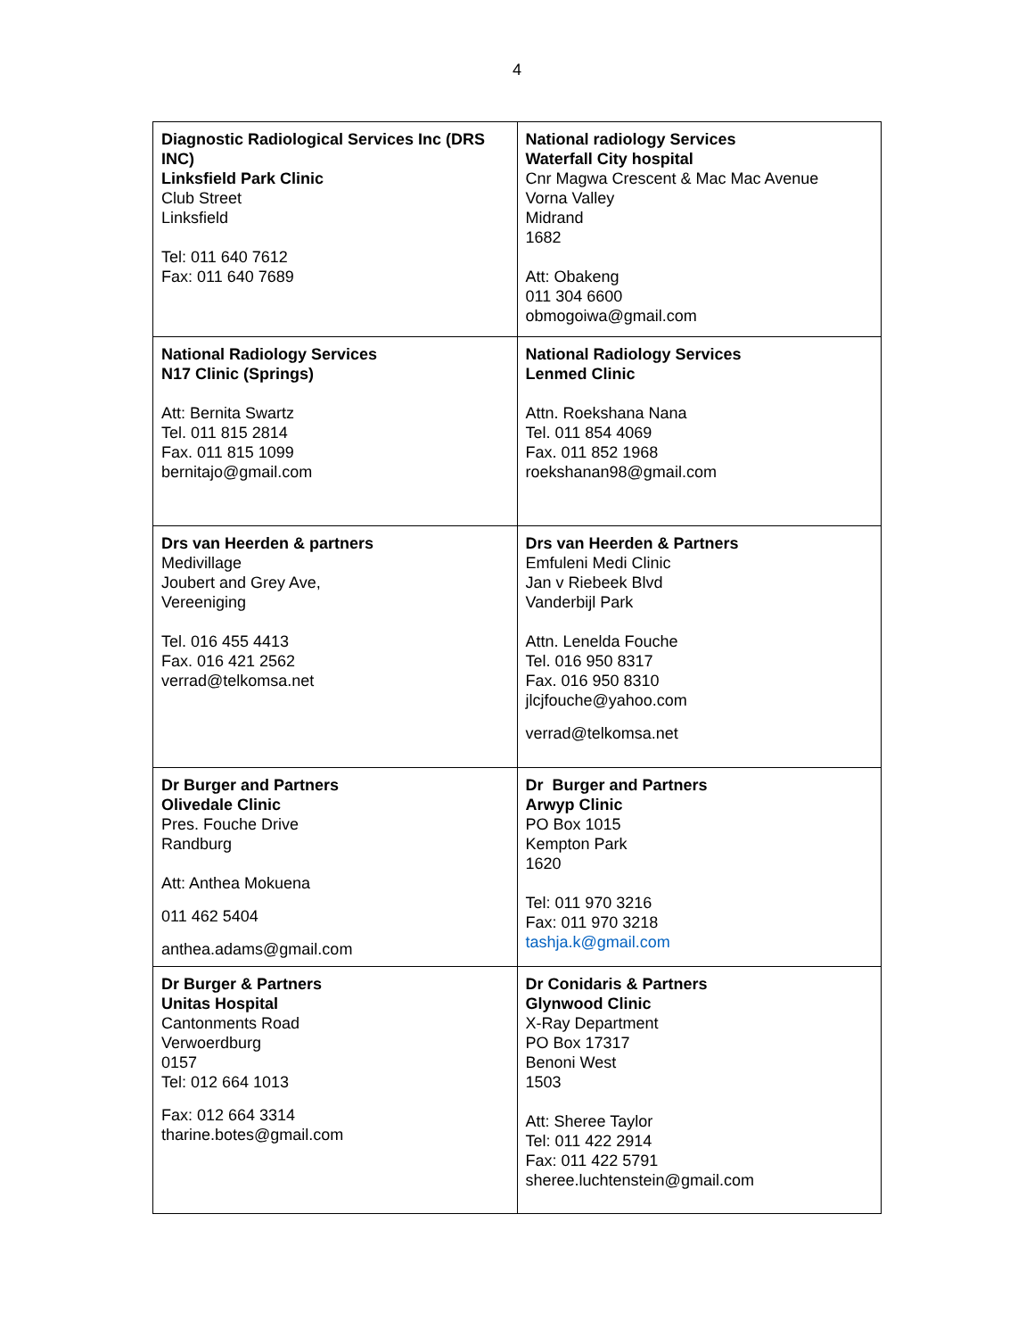4
| Diagnostic Radiological Services Inc (DRS INC) Linksfield Park Clinic Club Street Linksfield Tel: 011 640 7612 Fax: 011 640 7689 | National radiology Services Waterfall City hospital Cnr Magwa Crescent & Mac Mac Avenue Vorna Valley Midrand 1682 Att: Obakeng 011 304 6600 obmogoiwa@gmail.com |
| National Radiology Services N17 Clinic (Springs) Att: Bernita Swartz Tel. 011 815 2814 Fax. 011 815 1099 bernitajo@gmail.com | National Radiology Services Lenmed Clinic Attn. Roekshana Nana Tel. 011 854 4069 Fax. 011 852 1968 roekshanan98@gmail.com |
| Drs van Heerden & partners Medivillage Joubert and Grey Ave, Vereeniging Tel. 016 455 4413 Fax. 016 421 2562 verrad@telkomsa.net | Drs van Heerden & Partners Emfuleni Medi Clinic Jan v Riebeek Blvd Vanderbijl Park Attn. Lenelda Fouche Tel. 016 950 8317 Fax. 016 950 8310 jlcjfouche@yahoo.com verrad@telkomsa.net |
| Dr Burger and Partners Olivedale Clinic Pres. Fouche Drive Randburg Att: Anthea Mokuena 011 462 5404 anthea.adams@gmail.com | Dr Burger and Partners Arwyp Clinic PO Box 1015 Kempton Park 1620 Tel: 011 970 3216 Fax: 011 970 3218 tashja.k@gmail.com |
| Dr Burger & Partners Unitas Hospital Cantonments Road Verwoerdburg 0157 Tel: 012 664 1013 Fax: 012 664 3314 tharine.botes@gmail.com | Dr Conidaris & Partners Glynwood Clinic X-Ray Department PO Box 17317 Benoni West 1503 Att: Sheree Taylor Tel: 011 422 2914 Fax: 011 422 5791 sheree.luchtenstein@gmail.com |